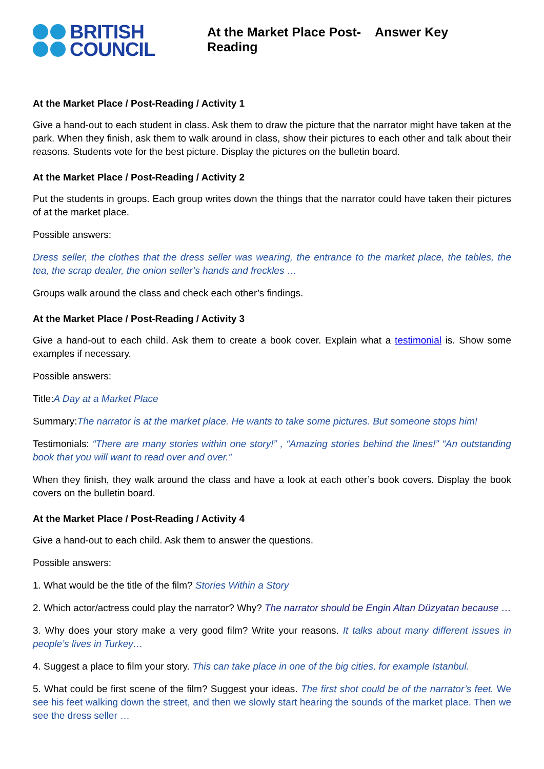BRITISH
COUNCIL
At the Market Place Post-Reading
Answer Key
At the Market Place / Post-Reading / Activity 1
Give a hand-out to each student in class. Ask them to draw the picture that the narrator might have taken at the park. When they finish, ask them to walk around in class, show their pictures to each other and talk about their reasons. Students vote for the best picture. Display the pictures on the bulletin board.
At the Market Place / Post-Reading / Activity 2
Put the students in groups. Each group writes down the things that the narrator could have taken their pictures of at the market place.
Possible answers:
Dress seller, the clothes that the dress seller was wearing, the entrance to the market place, the tables, the tea, the scrap dealer, the onion seller’s hands and freckles …
Groups walk around the class and check each other’s findings.
At the Market Place / Post-Reading / Activity 3
Give a hand-out to each child. Ask them to create a book cover. Explain what a testimonial is. Show some examples if necessary.
Possible answers:
Title:A Day at a Market Place
Summary:The narrator is at the market place. He wants to take some pictures. But someone stops him!
Testimonials: “There are many stories within one story!” , “Amazing stories behind the lines!” “An outstanding book that you will want to read over and over.”
When they finish, they walk around the class and have a look at each other’s book covers. Display the book covers on the bulletin board.
At the Market Place / Post-Reading / Activity 4
Give a hand-out to each child. Ask them to answer the questions.
Possible answers:
1. What would be the title of the film? Stories Within a Story
2. Which actor/actress could play the narrator? Why? The narrator should be Engin Altan Düzyatan because …
3. Why does your story make a very good film? Write your reasons. It talks about many different issues in people’s lives in Turkey…
4. Suggest a place to film your story. This can take place in one of the big cities, for example Istanbul.
5. What could be first scene of the film? Suggest your ideas. The first shot could be of the narrator’s feet. We see his feet walking down the street, and then we slowly start hearing the sounds of the market place. Then we see the dress seller …